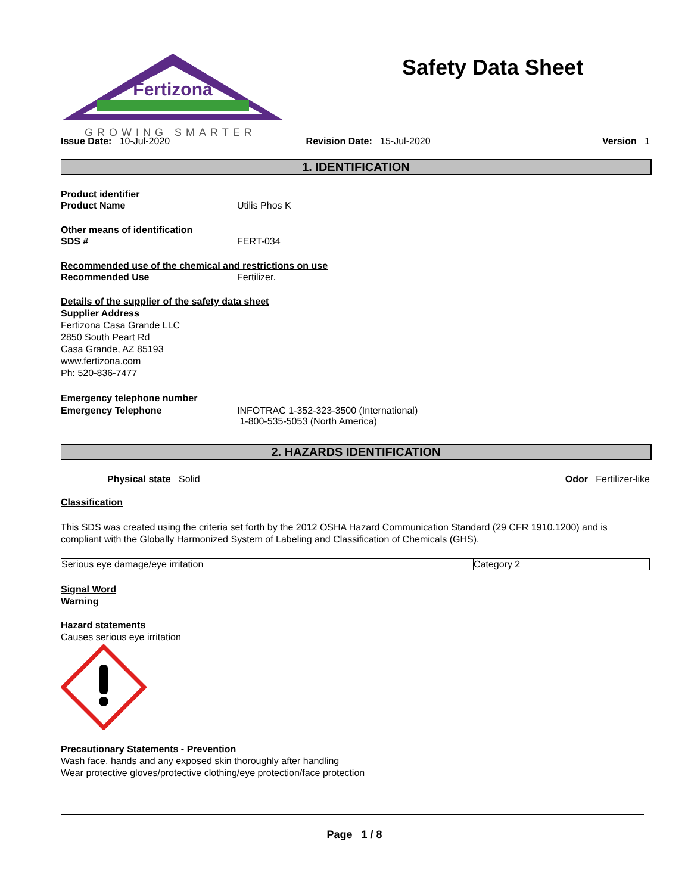Fertizona
GROWING SMARTER
Safety Data Sheet
Issue Date: 10-Jul-2020 Revision Date: 15-Jul-2020 Version 1
1. IDENTIFICATION
Product identifier
Product Name Utilis Phos K
Other means of identification
SDS # FERT-034
Recommended use of the chemical and restrictions on use
Recommended Use Fertilizer.
Details of the supplier of the safety data sheet
Supplier Address
Fertizona Casa Grande LLC
2850 South Peart Rd
Casa Grande, AZ 85193
www.fertizona.com
Ph: 520-836-7477
Emergency telephone number
Emergency Telephone INFOTRAC 1-352-323-3500 (International)
1-800-535-5053 (North America)
2. HAZARDS IDENTIFICATION
Physical state Solid Odor Fertilizer-like
Classification
This SDS was created using the criteria set forth by the 2012 OSHA Hazard Communication Standard (29 CFR 1910.1200) and is compliant with the Globally Harmonized System of Labeling and Classification of Chemicals (GHS).
| Serious eye damage/eye irritation | Category 2 |
Signal Word
Warning
Hazard statements
Causes serious eye irritation
Precautionary Statements - Prevention
Wash face, hands and any exposed skin thoroughly after handling
Wear protective gloves/protective clothing/eye protection/face protection
Page 1 / 8